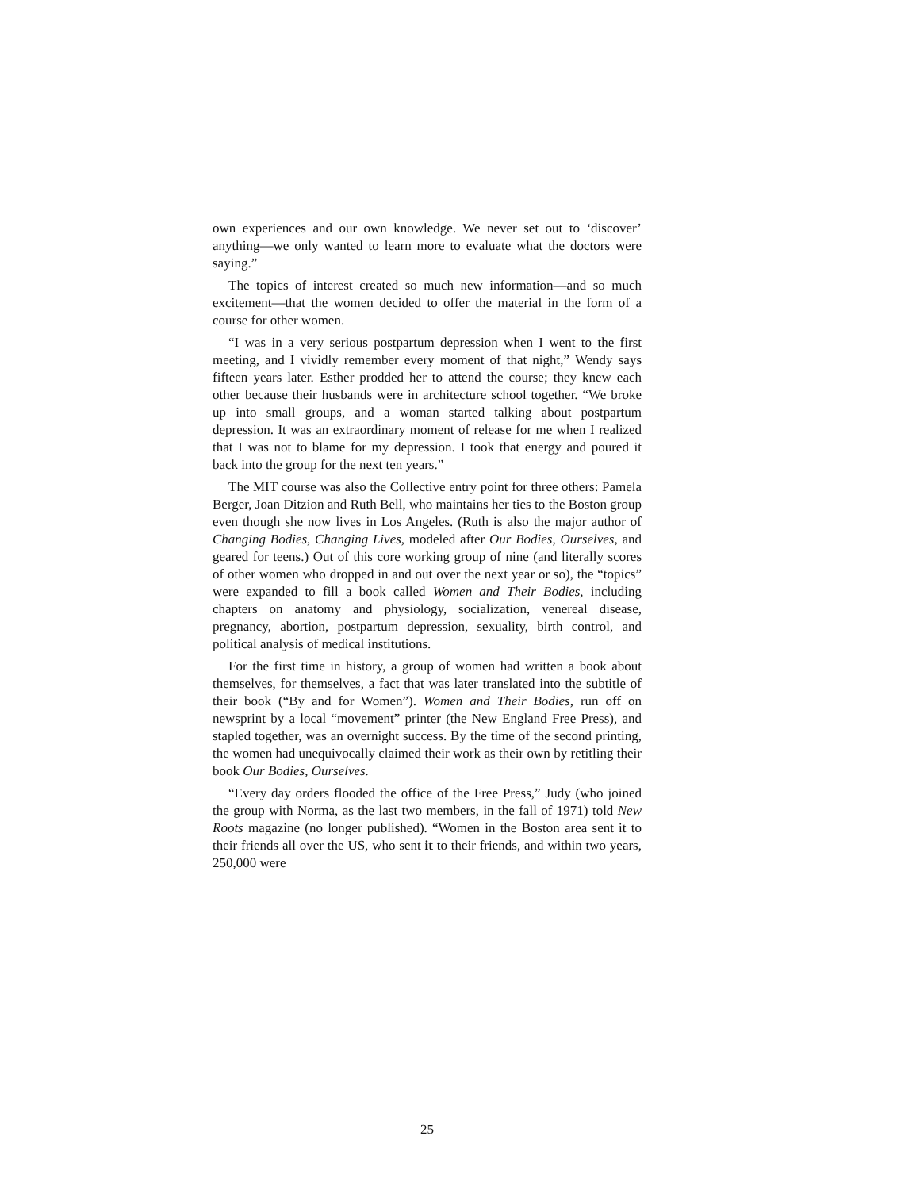own experiences and our own knowledge. We never set out to ‘discover’ anything—we only wanted to learn more to evaluate what the doctors were saying.”
The topics of interest created so much new information—and so much excitement—that the women decided to offer the material in the form of a course for other women.
“I was in a very serious postpartum depression when I went to the first meeting, and I vividly remember every moment of that night,” Wendy says fifteen years later. Esther prodded her to attend the course; they knew each other because their husbands were in architecture school together. “We broke up into small groups, and a woman started talking about postpartum depression. It was an extraordinary moment of release for me when I realized that I was not to blame for my depression. I took that energy and poured it back into the group for the next ten years.”
The MIT course was also the Collective entry point for three others: Pamela Berger, Joan Ditzion and Ruth Bell, who maintains her ties to the Boston group even though she now lives in Los Angeles. (Ruth is also the major author of Changing Bodies, Changing Lives, modeled after Our Bodies, Ourselves, and geared for teens.) Out of this core working group of nine (and literally scores of other women who dropped in and out over the next year or so), the “topics” were expanded to fill a book called Women and Their Bodies, including chapters on anatomy and physiology, socialization, venereal disease, pregnancy, abortion, postpartum depression, sexuality, birth control, and political analysis of medical institutions.
For the first time in history, a group of women had written a book about themselves, for themselves, a fact that was later translated into the subtitle of their book (“By and for Women”). Women and Their Bodies, run off on newsprint by a local “movement” printer (the New England Free Press), and stapled together, was an overnight success. By the time of the second printing, the women had unequivocally claimed their work as their own by retitling their book Our Bodies, Ourselves.
“Every day orders flooded the office of the Free Press,” Judy (who joined the group with Norma, as the last two members, in the fall of 1971) told New Roots magazine (no longer published). “Women in the Boston area sent it to their friends all over the US, who sent it to their friends, and within two years, 250,000 were
25